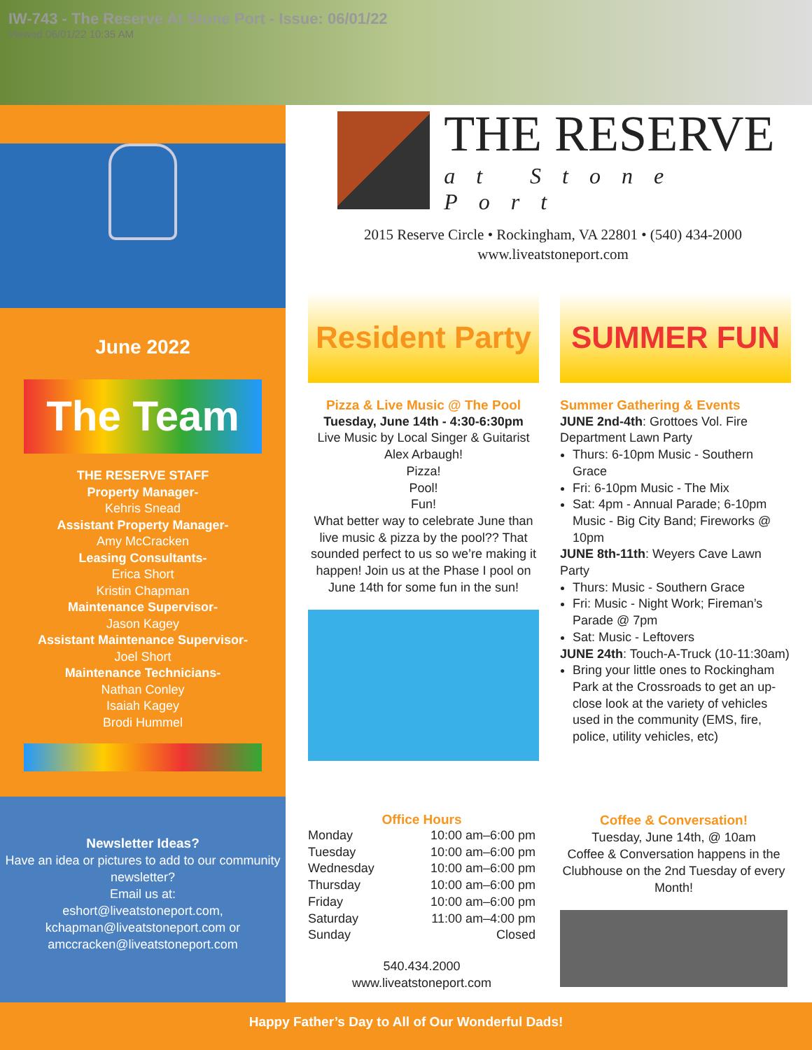IW-743 - The Reserve At Stone Port - Issue: 06/01/22
Viewed 06/01/22 10:35 AM
June 2022
The Team
THE RESERVE STAFF
Property Manager-
Kehris Snead
Assistant Property Manager-
Amy McCracken
Leasing Consultants-
Erica Short
Kristin Chapman
Maintenance Supervisor-
Jason Kagey
Assistant Maintenance Supervisor-
Joel Short
Maintenance Technicians-
Nathan Conley
Isaiah Kagey
Brodi Hummel
Newsletter Ideas?
Have an idea or pictures to add to our community newsletter?
Email us at:
eshort@liveatstoneport.com,
kchapman@liveatstoneport.com or
amccracken@liveatstoneport.com
THE RESERVE
at Stone Port
2015 Reserve Circle • Rockingham, VA 22801 • (540) 434-2000
www.liveatstoneport.com
Resident Party
Pizza & Live Music @ The Pool
Tuesday, June 14th - 4:30-6:30pm
Live Music by Local Singer & Guitarist Alex Arbaugh!
Pizza!
Pool!
Fun!
What better way to celebrate June than live music & pizza by the pool?? That sounded perfect to us so we’re making it happen! Join us at the Phase I pool on June 14th for some fun in the sun!
SUMMER FUN
Summer Gathering & Events
JUNE 2nd-4th: Grottoes Vol. Fire Department Lawn Party
Thurs: 6-10pm Music - Southern Grace
Fri: 6-10pm Music - The Mix
Sat: 4pm - Annual Parade; 6-10pm Music - Big City Band; Fireworks @ 10pm
JUNE 8th-11th: Weyers Cave Lawn Party
Thurs: Music - Southern Grace
Fri: Music - Night Work; Fireman’s Parade @ 7pm
Sat: Music - Leftovers
JUNE 24th: Touch-A-Truck (10-11:30am)
Bring your little ones to Rockingham Park at the Crossroads to get an up-close look at the variety of vehicles used in the community (EMS, fire, police, utility vehicles, etc)
Office Hours
| Monday | 10:00 am–6:00 pm |
| Tuesday | 10:00 am–6:00 pm |
| Wednesday | 10:00 am–6:00 pm |
| Thursday | 10:00 am–6:00 pm |
| Friday | 10:00 am–6:00 pm |
| Saturday | 11:00 am–4:00 pm |
| Sunday | Closed |
540.434.2000
www.liveatstoneport.com
Coffee & Conversation!
Tuesday, June 14th, @ 10am
Coffee & Conversation happens in the Clubhouse on the 2nd Tuesday of every Month!
Happy Father’s Day to All of Our Wonderful Dads!